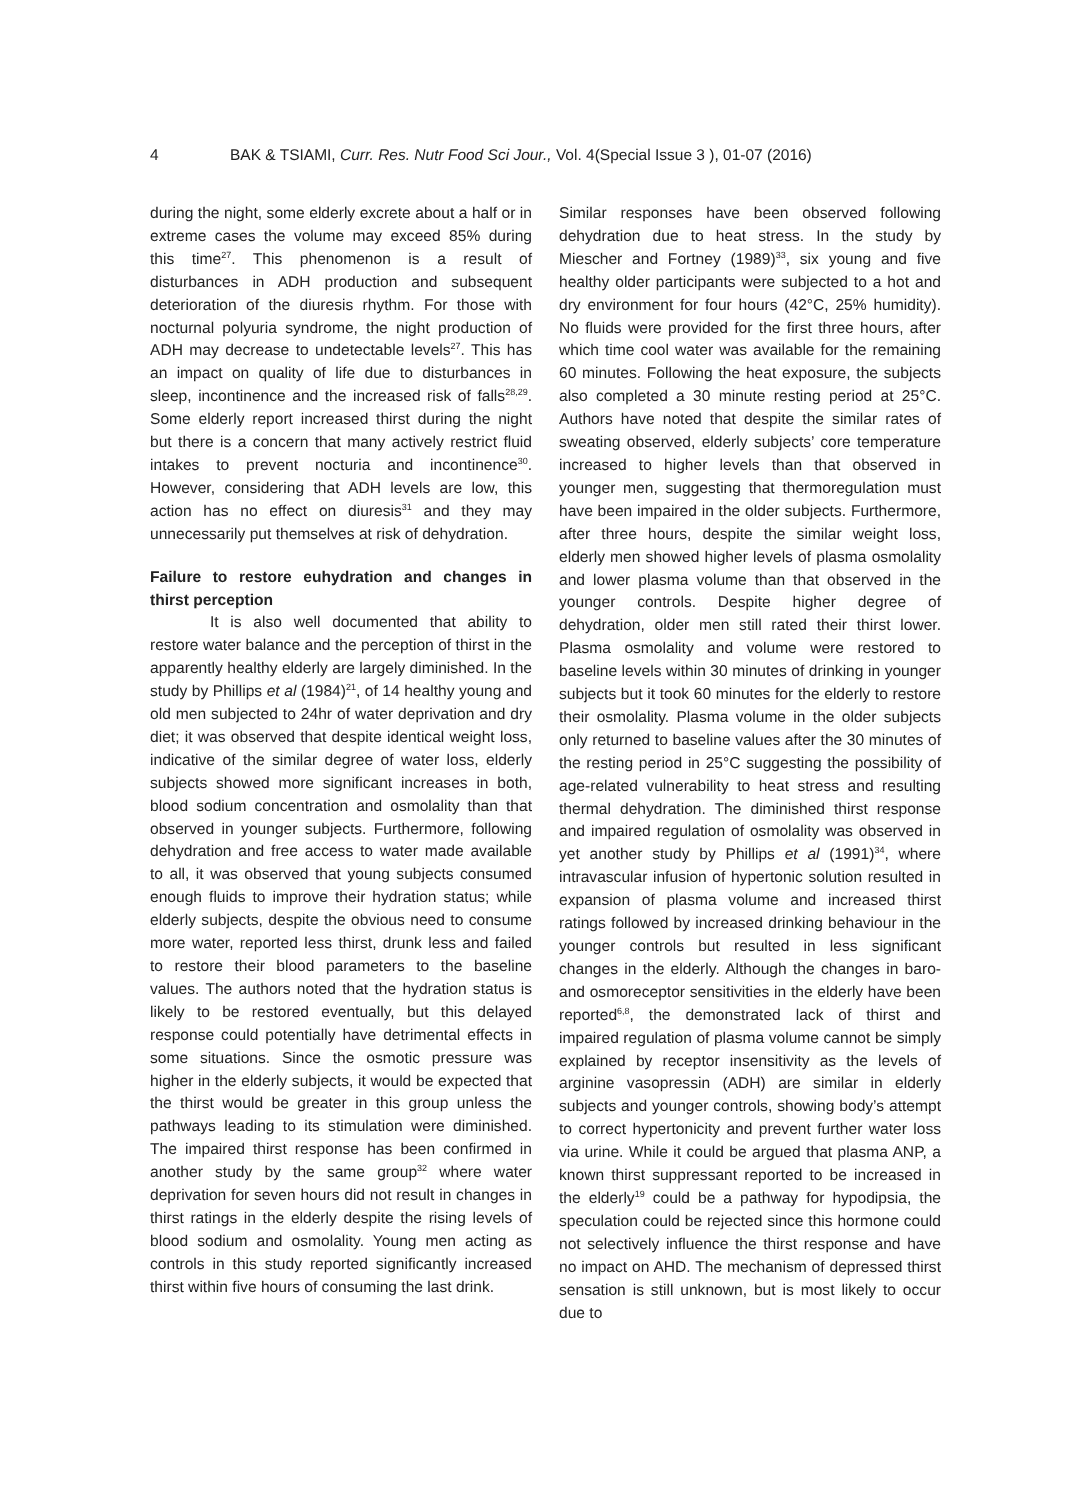4 BAK & TSIAMI, Curr. Res. Nutr Food Sci Jour., Vol. 4(Special Issue 3 ), 01-07 (2016)
during the night, some elderly excrete about a half or in extreme cases the volume may exceed 85% during this time<sup>27</sup>. This phenomenon is a result of disturbances in ADH production and subsequent deterioration of the diuresis rhythm. For those with nocturnal polyuria syndrome, the night production of ADH may decrease to undetectable levels<sup>27</sup>. This has an impact on quality of life due to disturbances in sleep, incontinence and the increased risk of falls<sup>28,29</sup>. Some elderly report increased thirst during the night but there is a concern that many actively restrict fluid intakes to prevent nocturia and incontinence<sup>30</sup>. However, considering that ADH levels are low, this action has no effect on diuresis<sup>31</sup> and they may unnecessarily put themselves at risk of dehydration.
Failure to restore euhydration and changes in thirst perception
It is also well documented that ability to restore water balance and the perception of thirst in the apparently healthy elderly are largely diminished. In the study by Phillips et al (1984)<sup>21</sup>, of 14 healthy young and old men subjected to 24hr of water deprivation and dry diet; it was observed that despite identical weight loss, indicative of the similar degree of water loss, elderly subjects showed more significant increases in both, blood sodium concentration and osmolality than that observed in younger subjects. Furthermore, following dehydration and free access to water made available to all, it was observed that young subjects consumed enough fluids to improve their hydration status; while elderly subjects, despite the obvious need to consume more water, reported less thirst, drunk less and failed to restore their blood parameters to the baseline values. The authors noted that the hydration status is likely to be restored eventually, but this delayed response could potentially have detrimental effects in some situations. Since the osmotic pressure was higher in the elderly subjects, it would be expected that the thirst would be greater in this group unless the pathways leading to its stimulation were diminished. The impaired thirst response has been confirmed in another study by the same group<sup>32</sup> where water deprivation for seven hours did not result in changes in thirst ratings in the elderly despite the rising levels of blood sodium and osmolality. Young men acting as controls in this study reported significantly increased thirst within five hours of consuming the last drink.
Similar responses have been observed following dehydration due to heat stress. In the study by Miescher and Fortney (1989)<sup>33</sup>, six young and five healthy older participants were subjected to a hot and dry environment for four hours (42°C, 25% humidity). No fluids were provided for the first three hours, after which time cool water was available for the remaining 60 minutes. Following the heat exposure, the subjects also completed a 30 minute resting period at 25°C. Authors have noted that despite the similar rates of sweating observed, elderly subjects’ core temperature increased to higher levels than that observed in younger men, suggesting that thermoregulation must have been impaired in the older subjects. Furthermore, after three hours, despite the similar weight loss, elderly men showed higher levels of plasma osmolality and lower plasma volume than that observed in the younger controls. Despite higher degree of dehydration, older men still rated their thirst lower. Plasma osmolality and volume were restored to baseline levels within 30 minutes of drinking in younger subjects but it took 60 minutes for the elderly to restore their osmolality. Plasma volume in the older subjects only returned to baseline values after the 30 minutes of the resting period in 25°C suggesting the possibility of age-related vulnerability to heat stress and resulting thermal dehydration. The diminished thirst response and impaired regulation of osmolality was observed in yet another study by Phillips et al (1991)<sup>34</sup>, where intravascular infusion of hypertonic solution resulted in expansion of plasma volume and increased thirst ratings followed by increased drinking behaviour in the younger controls but resulted in less significant changes in the elderly. Although the changes in baro- and osmoreceptor sensitivities in the elderly have been reported<sup>6,8</sup>, the demonstrated lack of thirst and impaired regulation of plasma volume cannot be simply explained by receptor insensitivity as the levels of arginine vasopressin (ADH) are similar in elderly subjects and younger controls, showing body’s attempt to correct hypertonicity and prevent further water loss via urine. While it could be argued that plasma ANP, a known thirst suppressant reported to be increased in the elderly<sup>19</sup> could be a pathway for hypodipsia, the speculation could be rejected since this hormone could not selectively influence the thirst response and have no impact on AHD. The mechanism of depressed thirst sensation is still unknown, but is most likely to occur due to